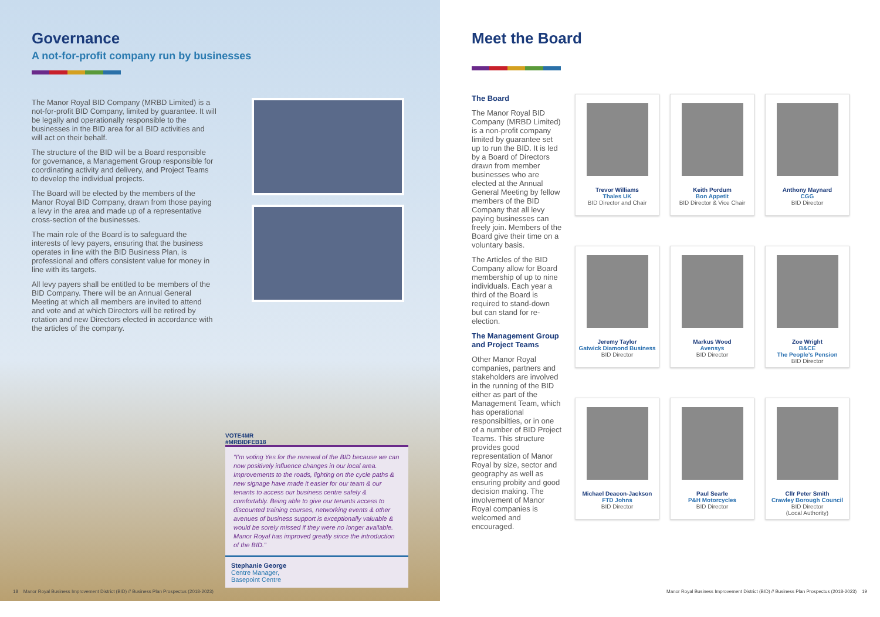Governance
A not-for-profit company run by businesses
The Manor Royal BID Company (MRBD Limited) is a not-for-profit BID Company, limited by guarantee. It will be legally and operationally responsible to the businesses in the BID area for all BID activities and will act on their behalf.
The structure of the BID will be a Board responsible for governance, a Management Group responsible for coordinating activity and delivery, and Project Teams to develop the individual projects.
The Board will be elected by the members of the Manor Royal BID Company, drawn from those paying a levy in the area and made up of a representative cross-section of the businesses.
The main role of the Board is to safeguard the interests of levy payers, ensuring that the business operates in line with the BID Business Plan, is professional and offers consistent value for money in line with its targets.
All levy payers shall be entitled to be members of the BID Company. There will be an Annual General Meeting at which all members are invited to attend and vote and at which Directors will be retired by rotation and new Directors elected in accordance with the articles of the company.
VOTE4MR
#MRBIDFEB18
“I’m voting Yes for the renewal of the BID because we can now positively influence changes in our local area. Improvements to the roads, lighting on the cycle paths & new signage have made it easier for our team & our tenants to access our business centre safely & comfortably. Being able to give our tenants access to discounted training courses, networking events & other avenues of business support is exceptionally valuable & would be sorely missed if they were no longer available. Manor Royal has improved greatly since the introduction of the BID.”
Stephanie George
Centre Manager,
Basepoint Centre
18 Manor Royal Business Improvement District (BID) // Business Plan Prospectus (2018-2023)
Meet the Board
The Board
The Manor Royal BID Company (MRBD Limited) is a non-profit company limited by guarantee set up to run the BID. It is led by a Board of Directors drawn from member businesses who are elected at the Annual General Meeting by fellow members of the BID Company that all levy paying businesses can freely join. Members of the Board give their time on a voluntary basis.
The Articles of the BID Company allow for Board membership of up to nine individuals. Each year a third of the Board is required to stand-down but can stand for re-election.
The Management Group and Project Teams
Other Manor Royal companies, partners and stakeholders are involved in the running of the BID either as part of the Management Team, which has operational responsibilties, or in one of a number of BID Project Teams. This structure provides good representation of Manor Royal by size, sector and geography as well as ensuring probity and good decision making. The involvement of Manor Royal companies is welcomed and encouraged.
Trevor Williams
Thales UK
BID Director and Chair
Keith Pordum
Bon Appetit
BID Director & Vice Chair
Anthony Maynard
CGG
BID Director
Jeremy Taylor
Gatwick Diamond Business
BID Director
Markus Wood
Avensys
BID Director
Zoe Wright
B&CE
The People’s Pension
BID Director
Michael Deacon-Jackson
FTD Johns
BID Director
Paul Searle
P&H Motorcycles
BID Director
Cllr Peter Smith
Crawley Borough Council
BID Director
(Local Authority)
Manor Royal Business Improvement District (BID) // Business Plan Prospectus (2018-2023) 19